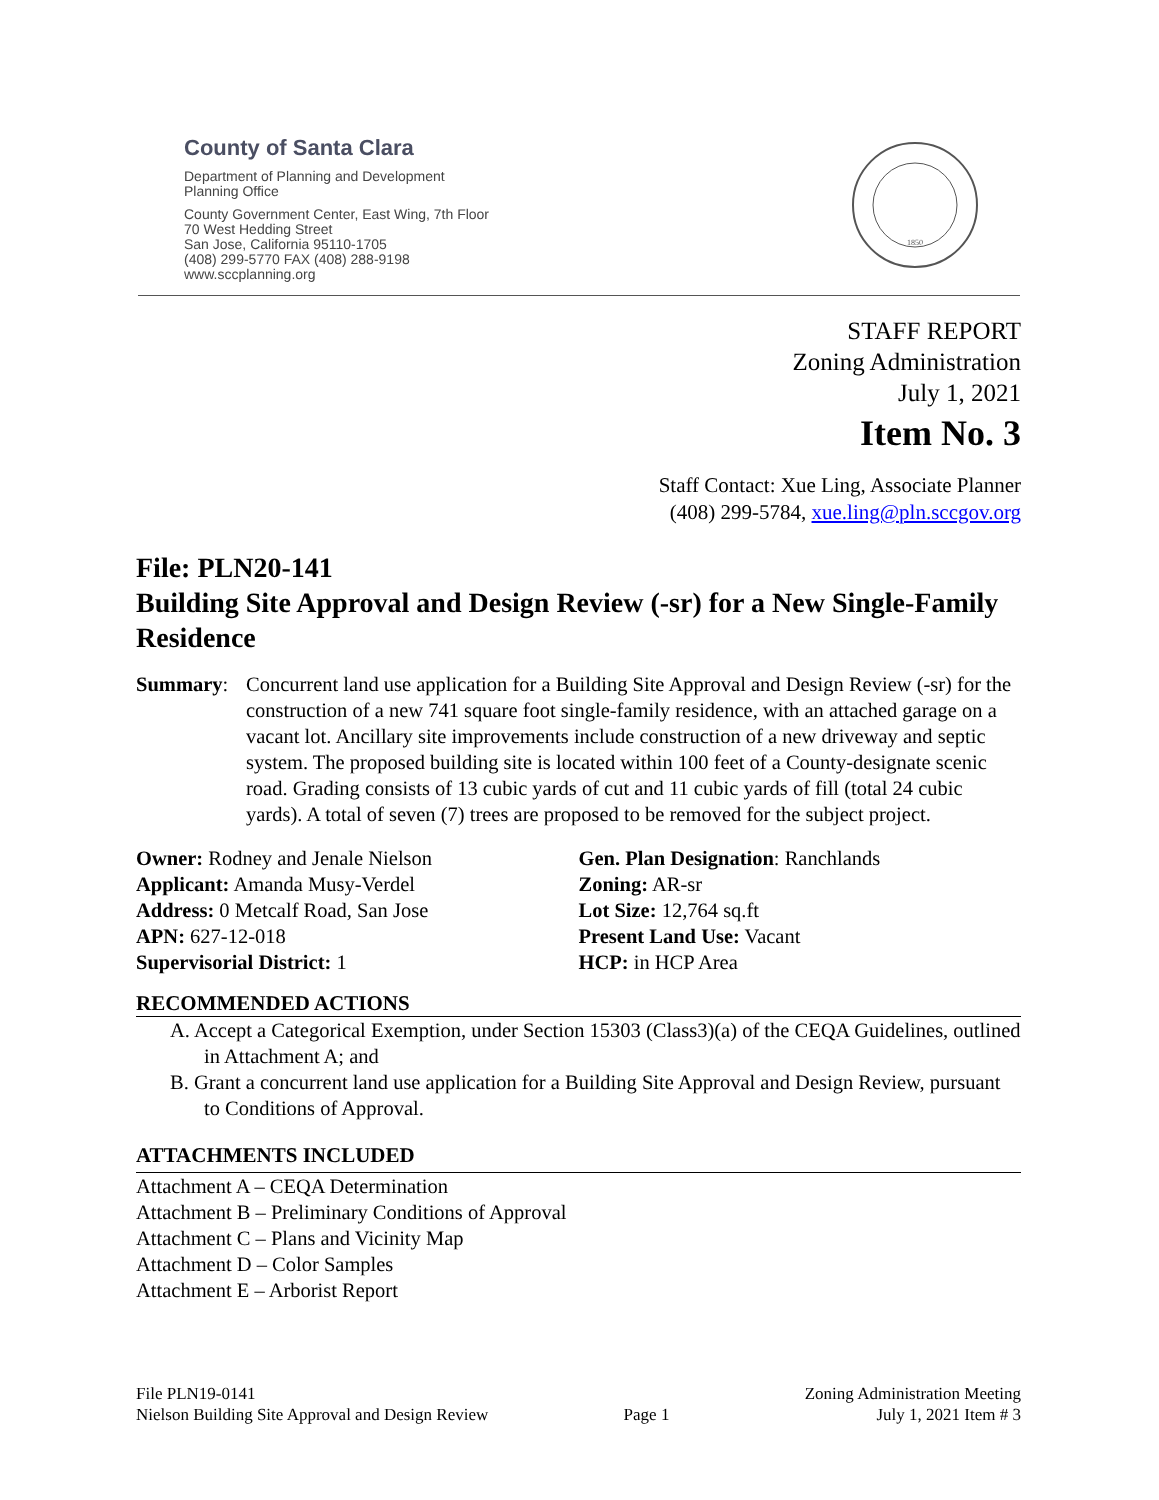County of Santa Clara
Department of Planning and Development
Planning Office
County Government Center, East Wing, 7th Floor
70 West Hedding Street
San Jose, California 95110-1705
(408) 299-5770 FAX (408) 288-9198
www.sccplanning.org
1850
STAFF REPORT
Zoning Administration
July 1, 2021
Item No. 3
Staff Contact: Xue Ling, Associate Planner
(408) 299-5784, xue.ling@pln.sccgov.org
File: PLN20-141
Building Site Approval and Design Review (-sr) for a New Single-Family Residence
Summary: Concurrent land use application for a Building Site Approval and Design Review (-sr) for the construction of a new 741 square foot single-family residence, with an attached garage on a vacant lot. Ancillary site improvements include construction of a new driveway and septic system. The proposed building site is located within 100 feet of a County-designate scenic road. Grading consists of 13 cubic yards of cut and 11 cubic yards of fill (total 24 cubic yards). A total of seven (7) trees are proposed to be removed for the subject project.
Owner: Rodney and Jenale Nielson
Applicant: Amanda Musy-Verdel
Address: 0 Metcalf Road, San Jose
APN: 627-12-018
Supervisorial District: 1
Gen. Plan Designation: Ranchlands
Zoning: AR-sr
Lot Size: 12,764 sq.ft
Present Land Use: Vacant
HCP: in HCP Area
RECOMMENDED ACTIONS
A. Accept a Categorical Exemption, under Section 15303 (Class3)(a) of the CEQA Guidelines, outlined in Attachment A; and
B. Grant a concurrent land use application for a Building Site Approval and Design Review, pursuant to Conditions of Approval.
ATTACHMENTS INCLUDED
Attachment A – CEQA Determination
Attachment B – Preliminary Conditions of Approval
Attachment C – Plans and Vicinity Map
Attachment D – Color Samples
Attachment E – Arborist Report
File PLN19-0141
Nielson Building Site Approval and Design Review
Page 1 Zoning Administration Meeting
July 1, 2021 Item # 3